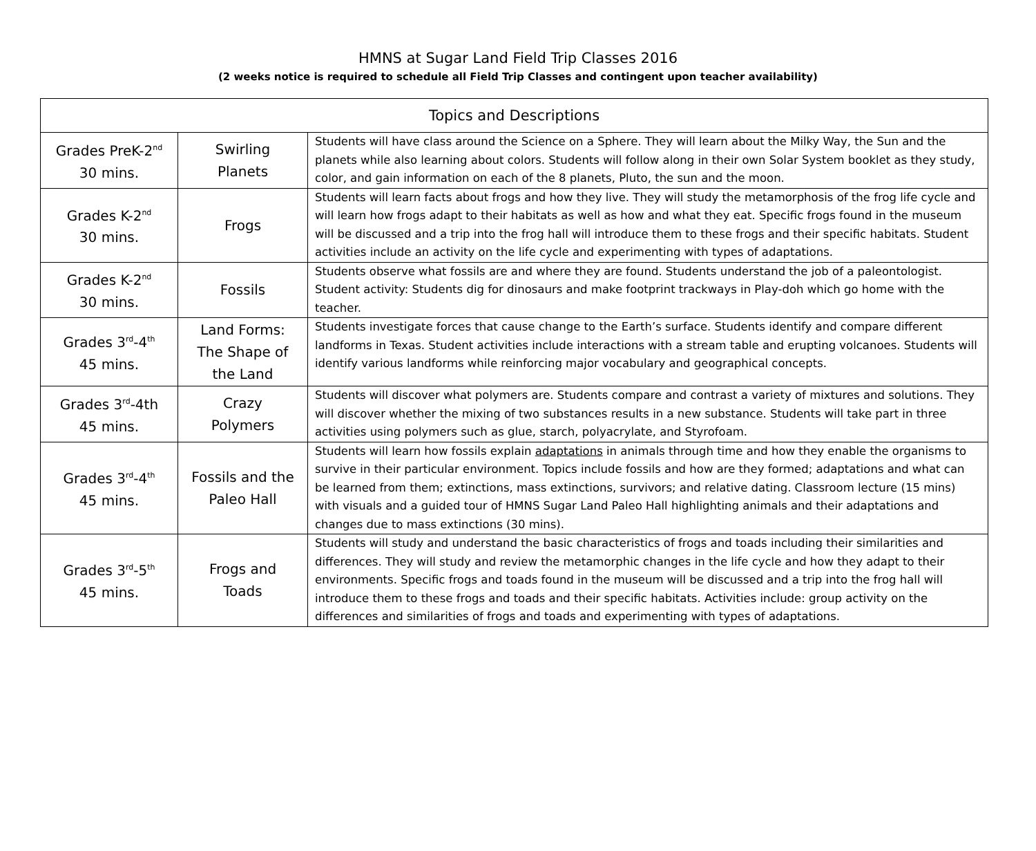HMNS at Sugar Land Field Trip Classes 2016
(2 weeks notice is required to schedule all Field Trip Classes and contingent upon teacher availability)
| Topics and Descriptions | | |
| --- | --- | --- |
| Grades PreK-2<sup>nd</sup> 30 mins. | Swirling Planets | Students will have class around the Science on a Sphere. They will learn about the Milky Way, the Sun and the planets while also learning about colors. Students will follow along in their own Solar System booklet as they study, color, and gain information on each of the 8 planets, Pluto, the sun and the moon. |
| Grades K-2<sup>nd</sup> 30 mins. | Frogs | Students will learn facts about frogs and how they live. They will study the metamorphosis of the frog life cycle and will learn how frogs adapt to their habitats as well as how and what they eat. Specific frogs found in the museum will be discussed and a trip into the frog hall will introduce them to these frogs and their specific habitats. Student activities include an activity on the life cycle and experimenting with types of adaptations. |
| Grades K-2<sup>nd</sup> 30 mins. | Fossils | Students observe what fossils are and where they are found. Students understand the job of a paleontologist. Student activity: Students dig for dinosaurs and make footprint trackways in Play-doh which go home with the teacher. |
| Grades 3<sup>rd</sup>-4<sup>th</sup> 45 mins. | Land Forms: The Shape of the Land | Students investigate forces that cause change to the Earth’s surface. Students identify and compare different landforms in Texas. Student activities include interactions with a stream table and erupting volcanoes. Students will identify various landforms while reinforcing major vocabulary and geographical concepts. |
| Grades 3<sup>rd</sup>-4th 45 mins. | Crazy Polymers | Students will discover what polymers are. Students compare and contrast a variety of mixtures and solutions. They will discover whether the mixing of two substances results in a new substance. Students will take part in three activities using polymers such as glue, starch, polyacrylate, and Styrofoam. |
| Grades 3<sup>rd</sup>-4<sup>th</sup> 45 mins. | Fossils and the Paleo Hall | Students will learn how fossils explain adaptations in animals through time and how they enable the organisms to survive in their particular environment. Topics include fossils and how are they formed; adaptations and what can be learned from them; extinctions, mass extinctions, survivors; and relative dating. Classroom lecture (15 mins) with visuals and a guided tour of HMNS Sugar Land Paleo Hall highlighting animals and their adaptations and changes due to mass extinctions (30 mins). |
| Grades 3<sup>rd</sup>-5<sup>th</sup> 45 mins. | Frogs and Toads | Students will study and understand the basic characteristics of frogs and toads including their similarities and differences. They will study and review the metamorphic changes in the life cycle and how they adapt to their environments. Specific frogs and toads found in the museum will be discussed and a trip into the frog hall will introduce them to these frogs and toads and their specific habitats. Activities include: group activity on the differences and similarities of frogs and toads and experimenting with types of adaptations. |